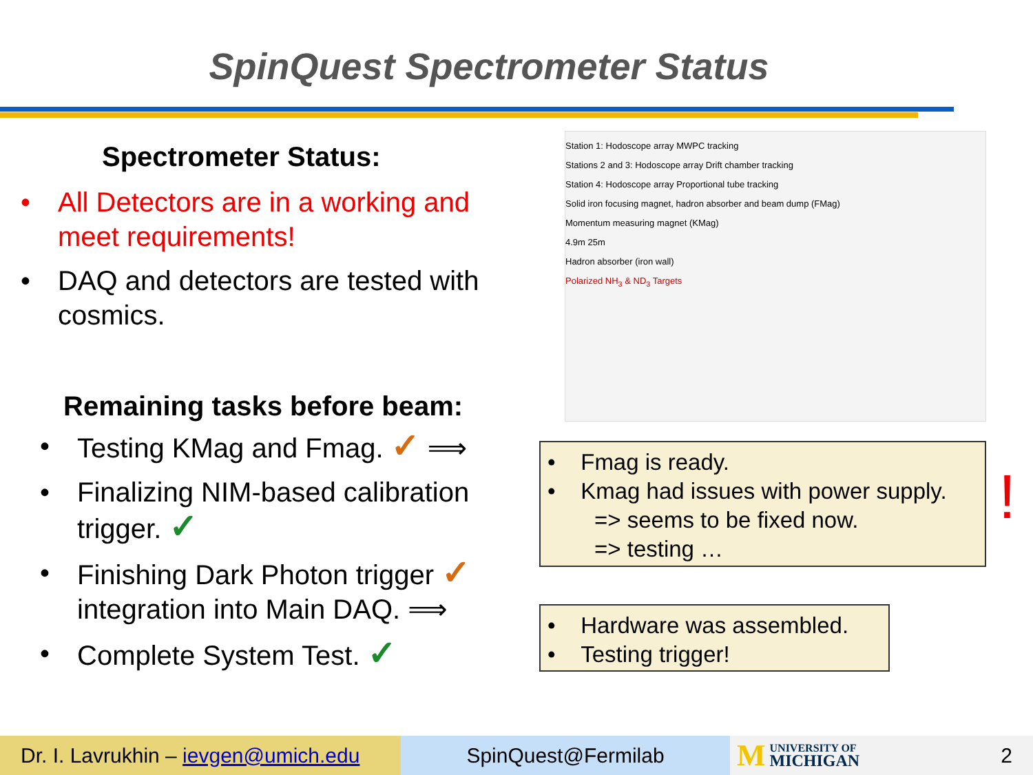SpinQuest Spectrometer Status
Spectrometer Status:
• All Detectors are in a working and meet requirements!
• DAQ and detectors are tested with cosmics.
Remaining tasks before beam:
• Testing KMag and Fmag. ✓ ⟹
• Finalizing NIM-based calibration trigger. ✓
• Finishing Dark Photon trigger ✓ integration into Main DAQ. ⟹
• Complete System Test. ✓
Station 1: Hodoscope array MWPC tracking
Stations 2 and 3: Hodoscope array Drift chamber tracking
Station 4: Hodoscope array Proportional tube tracking
Solid iron focusing magnet, hadron absorber and beam dump (FMag)
Momentum measuring magnet (KMag)
4.9m 25m
Hadron absorber (iron wall)
Polarized NH<sub>3</sub> & ND<sub>3</sub> Targets
• Fmag is ready.
• Kmag had issues with power supply.
=> seems to be fixed now.
=> testing …
!
• Hardware was assembled.
• Testing trigger!
Dr. I. Lavrukhin – ievgen@umich.edu
SpinQuest@Fermilab
M UNIVERSITY OF
MICHIGAN 2